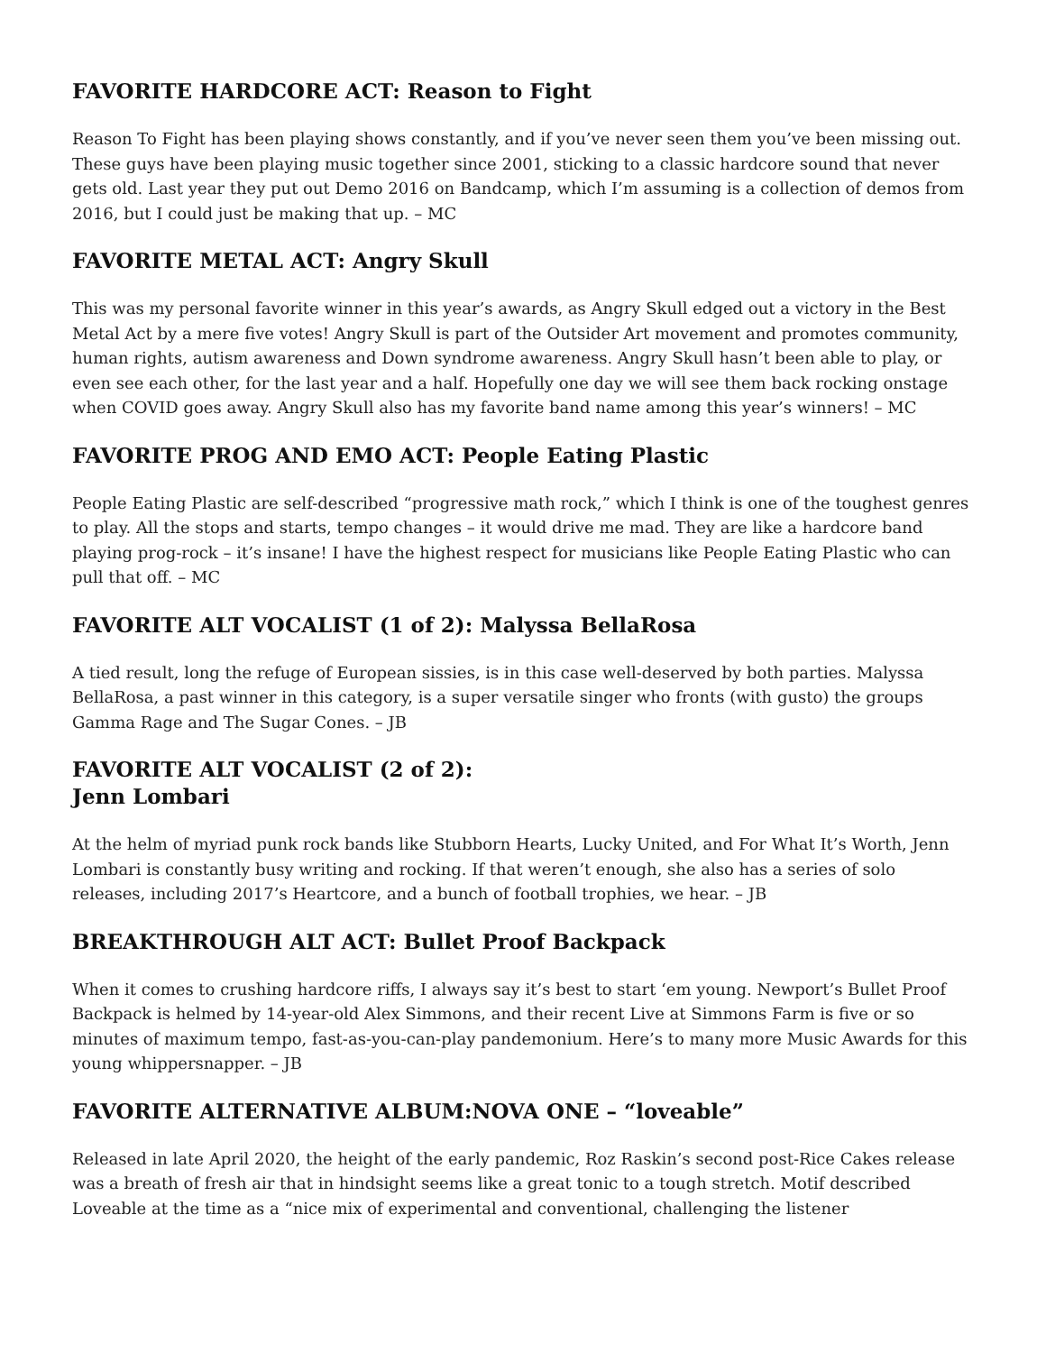FAVORITE HARDCORE ACT: Reason to Fight
Reason To Fight has been playing shows constantly, and if you’ve never seen them you’ve been missing out. These guys have been playing music together since 2001, sticking to a classic hardcore sound that never gets old. Last year they put out Demo 2016 on Bandcamp, which I’m assuming is a collection of demos from 2016, but I could just be making that up. – MC
FAVORITE METAL ACT: Angry Skull
This was my personal favorite winner in this year’s awards, as Angry Skull edged out a victory in the Best Metal Act by a mere five votes! Angry Skull is part of the Outsider Art movement and promotes community, human rights, autism awareness and Down syndrome awareness. Angry Skull hasn’t been able to play, or even see each other, for the last year and a half. Hopefully one day we will see them back rocking onstage when COVID goes away. Angry Skull also has my favorite band name among this year’s winners! – MC
FAVORITE PROG AND EMO ACT: People Eating Plastic
People Eating Plastic are self-described “progressive math rock,” which I think is one of the toughest genres to play. All the stops and starts, tempo changes – it would drive me mad. They are like a hardcore band playing prog-rock – it’s insane! I have the highest respect for musicians like People Eating Plastic who can pull that off. – MC
FAVORITE ALT VOCALIST (1 of 2): Malyssa BellaRosa
A tied result, long the refuge of European sissies, is in this case well-deserved by both parties. Malyssa BellaRosa, a past winner in this category, is a super versatile singer who fronts (with gusto) the groups Gamma Rage and The Sugar Cones. – JB
FAVORITE ALT VOCALIST (2 of 2):
Jenn Lombari
At the helm of myriad punk rock bands like Stubborn Hearts, Lucky United, and For What It’s Worth, Jenn Lombari is constantly busy writing and rocking. If that weren’t enough, she also has a series of solo releases, including 2017’s Heartcore, and a bunch of football trophies, we hear. – JB
BREAKTHROUGH ALT ACT: Bullet Proof Backpack
When it comes to crushing hardcore riffs, I always say it’s best to start ‘em young. Newport’s Bullet Proof Backpack is helmed by 14-year-old Alex Simmons, and their recent Live at Simmons Farm is five or so minutes of maximum tempo, fast-as-you-can-play pandemonium. Here’s to many more Music Awards for this young whippersnapper. – JB
FAVORITE ALTERNATIVE ALBUM:NOVA ONE – “loveable”
Released in late April 2020, the height of the early pandemic, Roz Raskin’s second post-Rice Cakes release was a breath of fresh air that in hindsight seems like a great tonic to a tough stretch. Motif described Loveable at the time as a “nice mix of experimental and conventional, challenging the listener